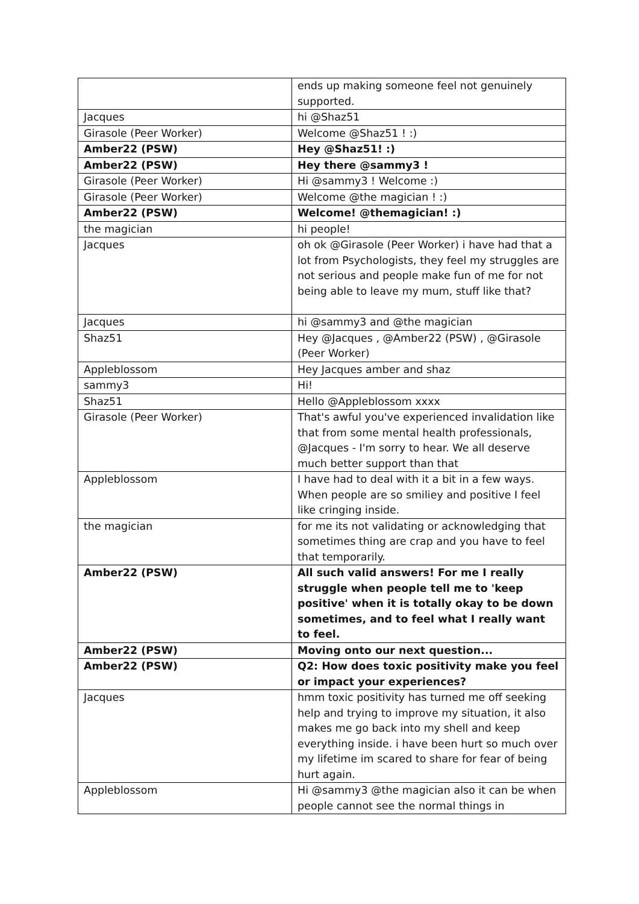| | ends up making someone feel not genuinely supported. |
| Jacques | hi @Shaz51 |
| Girasole (Peer Worker) | Welcome @Shaz51 ! :) |
| Amber22 (PSW) | Hey @Shaz51! :) |
| Amber22 (PSW) | Hey there @sammy3 ! |
| Girasole (Peer Worker) | Hi @sammy3 ! Welcome :) |
| Girasole (Peer Worker) | Welcome @the magician ! :) |
| Amber22 (PSW) | Welcome! @themagician! :) |
| the magician | hi people! |
| Jacques | oh ok @Girasole (Peer Worker) i have had that a lot from Psychologists, they feel my struggles are not serious and people make fun of me for not being able to leave my mum, stuff like that? |
| Jacques | hi @sammy3 and @the magician |
| Shaz51 | Hey @Jacques , @Amber22 (PSW) , @Girasole (Peer Worker) |
| Appleblossom | Hey Jacques amber and shaz |
| sammy3 | Hi! |
| Shaz51 | Hello @Appleblossom xxxx |
| Girasole (Peer Worker) | That's awful you've experienced invalidation like that from some mental health professionals, @Jacques - I'm sorry to hear. We all deserve much better support than that |
| Appleblossom | I have had to deal with it a bit in a few ways. When people are so smiliey and positive I feel like cringing inside. |
| the magician | for me its not validating or acknowledging that sometimes thing are crap and you have to feel that temporarily. |
| Amber22 (PSW) | All such valid answers! For me I really struggle when people tell me to 'keep positive' when it is totally okay to be down sometimes, and to feel what I really want to feel. |
| Amber22 (PSW) | Moving onto our next question... |
| Amber22 (PSW) | Q2: How does toxic positivity make you feel or impact your experiences? |
| Jacques | hmm toxic positivity has turned me off seeking help and trying to improve my situation, it also makes me go back into my shell and keep everything inside. i have been hurt so much over my lifetime im scared to share for fear of being hurt again. |
| Appleblossom | Hi @sammy3 @the magician also it can be when people cannot see the normal things in |